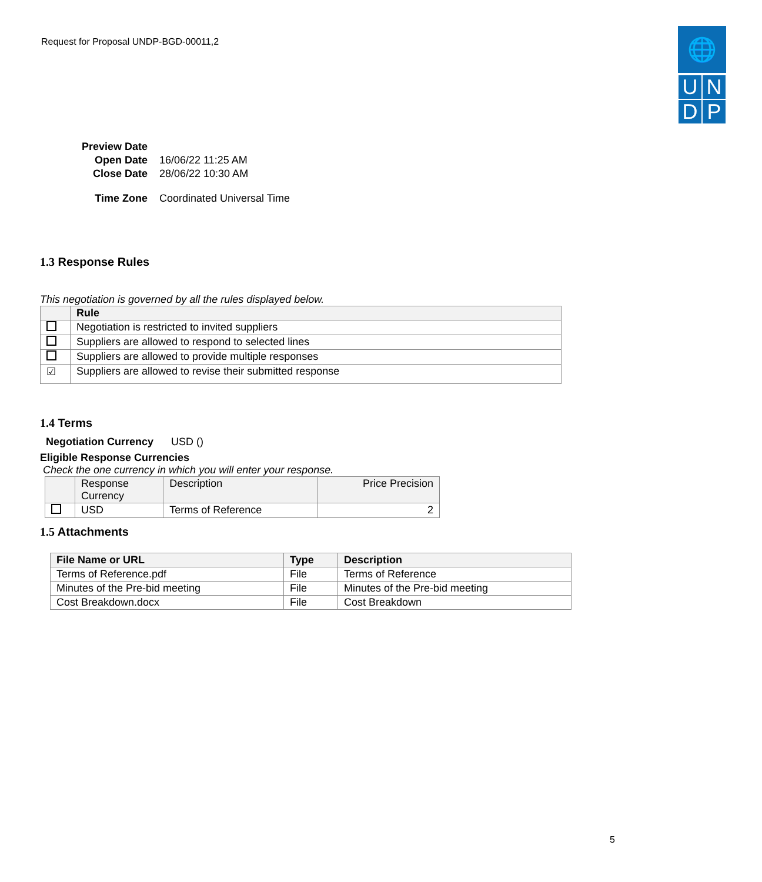Request for Proposal UNDP-BGD-00011,2
🌐
U
N
D
P
| Preview Date | |
| Open Date | 16/06/22 11:25 AM |
| Close Date | 28/06/22 10:30 AM |
| Time Zone | Coordinated Universal Time |
1.3 Response Rules
This negotiation is governed by all the rules displayed below.
| | Rule |
| --- | --- |
| | Negotiation is restricted to invited suppliers |
| | Suppliers are allowed to respond to selected lines |
| | Suppliers are allowed to provide multiple responses |
| ☑ | Suppliers are allowed to revise their submitted response |
1.4 Terms
Negotiation Currency USD ()
Eligible Response Currencies
Check the one currency in which you will enter your response.
| | Response Currency | Description | Price Precision |
| | USD | Terms of Reference | 2 |
1.5 Attachments
| File Name or URL | Type | Description |
| --- | --- | --- |
| Terms of Reference.pdf | File | Terms of Reference |
| Minutes of the Pre-bid meeting | File | Minutes of the Pre-bid meeting |
| Cost Breakdown.docx | File | Cost Breakdown |
5